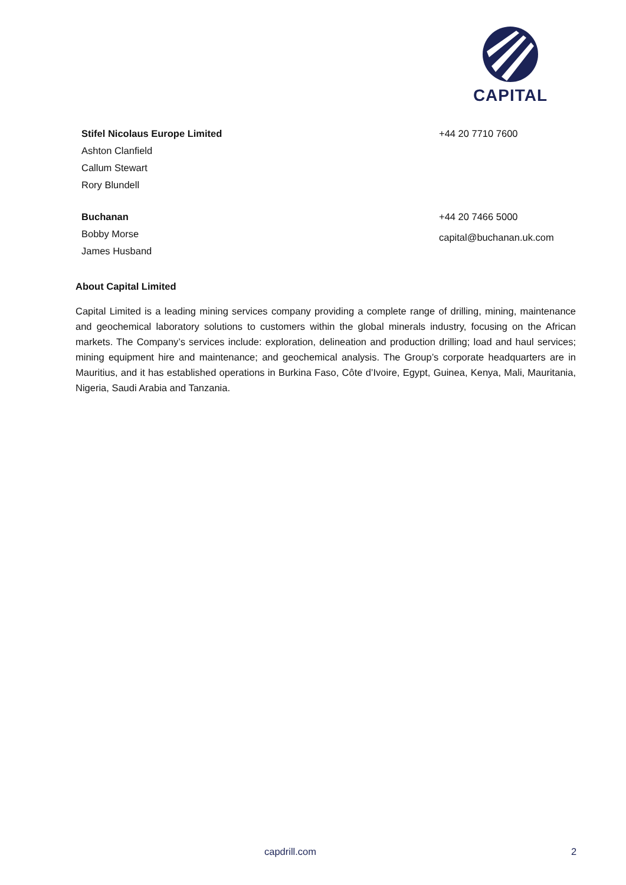CAPITAL
Stifel Nicolaus Europe Limited
Ashton Clanfield
Callum Stewart
Rory Blundell
+44 20 7710 7600
Buchanan
Bobby Morse
James Husband
+44 20 7466 5000
capital@buchanan.uk.com
About Capital Limited
Capital Limited is a leading mining services company providing a complete range of drilling, mining, maintenance and geochemical laboratory solutions to customers within the global minerals industry, focusing on the African markets. The Company’s services include: exploration, delineation and production drilling; load and haul services; mining equipment hire and maintenance; and geochemical analysis. The Group’s corporate headquarters are in Mauritius, and it has established operations in Burkina Faso, Côte d’Ivoire, Egypt, Guinea, Kenya, Mali, Mauritania, Nigeria, Saudi Arabia and Tanzania.
capdrill.com 2